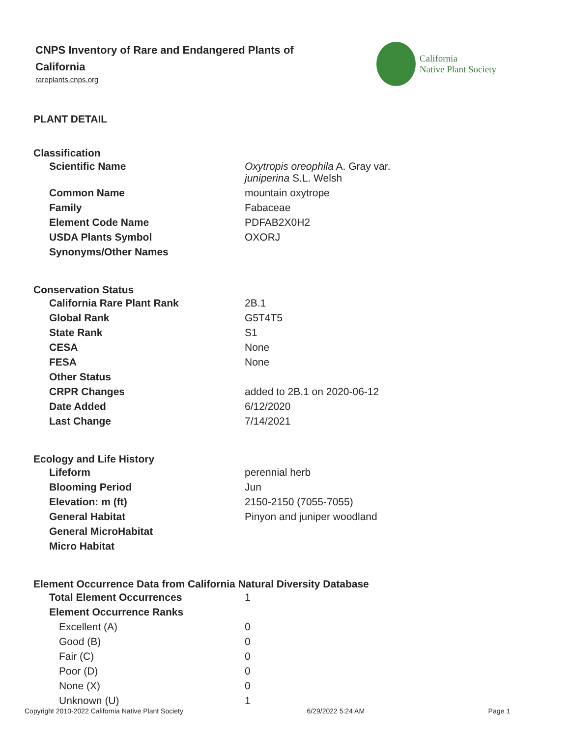CNPS Inventory of Rare and Endangered Plants of California
rareplants.cnps.org
California
Native Plant Society
PLANT DETAIL
Classification
| Scientific Name | Oxytropis oreophila A. Gray var. juniperina S.L. Welsh |
| Common Name | mountain oxytrope |
| Family | Fabaceae |
| Element Code Name | PDFAB2X0H2 |
| USDA Plants Symbol | OXORJ |
| Synonyms/Other Names | |
Conservation Status
| California Rare Plant Rank | 2B.1 |
| Global Rank | G5T4T5 |
| State Rank | S1 |
| CESA | None |
| FESA | None |
| Other Status | |
| CRPR Changes | added to 2B.1 on 2020-06-12 |
| Date Added | 6/12/2020 |
| Last Change | 7/14/2021 |
Ecology and Life History
| Lifeform | perennial herb |
| Blooming Period | Jun |
| Elevation: m (ft) | 2150-2150 (7055-7055) |
| General Habitat | Pinyon and juniper woodland |
| General MicroHabitat | |
| Micro Habitat | |
Element Occurrence Data from California Natural Diversity Database
| Total Element Occurrences | 1 |
| Element Occurrence Ranks | |
| Excellent (A) | 0 |
| Good (B) | 0 |
| Fair (C) | 0 |
| Poor (D) | 0 |
| None (X) | 0 |
| Unknown (U) | 1 |
Copyright 2010-2022 California Native Plant Society 6/29/2022 5:24 AM Page 1